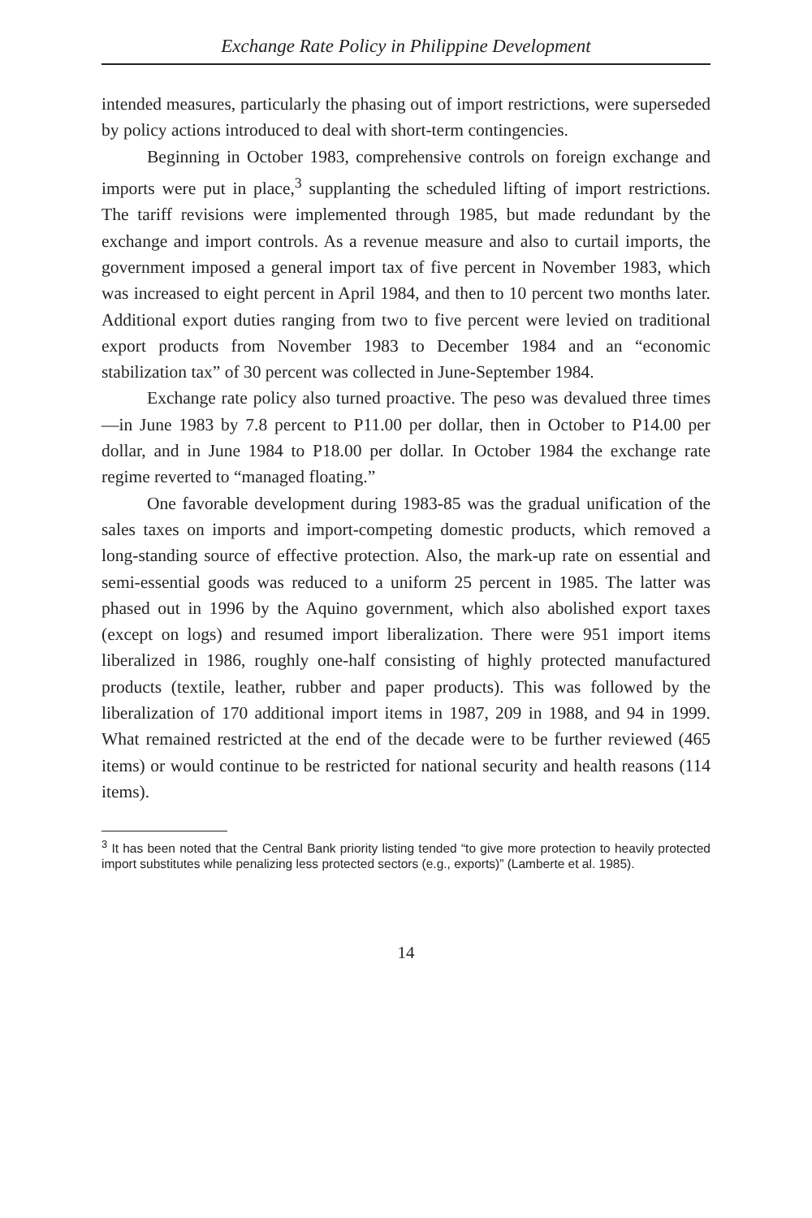Exchange Rate Policy in Philippine Development
intended measures, particularly the phasing out of import restrictions, were superseded by policy actions introduced to deal with short-term contingencies.
Beginning in October 1983, comprehensive controls on foreign exchange and imports were put in place,<sup>3</sup> supplanting the scheduled lifting of import restrictions. The tariff revisions were implemented through 1985, but made redundant by the exchange and import controls. As a revenue measure and also to curtail imports, the government imposed a general import tax of five percent in November 1983, which was increased to eight percent in April 1984, and then to 10 percent two months later. Additional export duties ranging from two to five percent were levied on traditional export products from November 1983 to December 1984 and an “economic stabilization tax” of 30 percent was collected in June-September 1984.
Exchange rate policy also turned proactive. The peso was devalued three times—in June 1983 by 7.8 percent to P11.00 per dollar, then in October to P14.00 per dollar, and in June 1984 to P18.00 per dollar. In October 1984 the exchange rate regime reverted to “managed floating.”
One favorable development during 1983-85 was the gradual unification of the sales taxes on imports and import-competing domestic products, which removed a long-standing source of effective protection. Also, the mark-up rate on essential and semi-essential goods was reduced to a uniform 25 percent in 1985. The latter was phased out in 1996 by the Aquino government, which also abolished export taxes (except on logs) and resumed import liberalization. There were 951 import items liberalized in 1986, roughly one-half consisting of highly protected manufactured products (textile, leather, rubber and paper products). This was followed by the liberalization of 170 additional import items in 1987, 209 in 1988, and 94 in 1999. What remained restricted at the end of the decade were to be further reviewed (465 items) or would continue to be restricted for national security and health reasons (114 items).
<sup>3</sup> It has been noted that the Central Bank priority listing tended “to give more protection to heavily protected import substitutes while penalizing less protected sectors (e.g., exports)” (Lamberte et al. 1985).
14